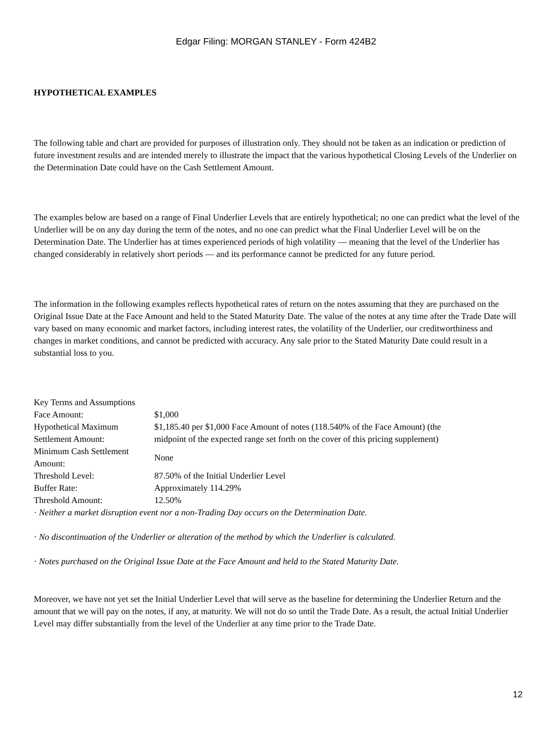Edgar Filing: MORGAN STANLEY - Form 424B2
HYPOTHETICAL EXAMPLES
The following table and chart are provided for purposes of illustration only. They should not be taken as an indication or prediction of future investment results and are intended merely to illustrate the impact that the various hypothetical Closing Levels of the Underlier on the Determination Date could have on the Cash Settlement Amount.
The examples below are based on a range of Final Underlier Levels that are entirely hypothetical; no one can predict what the level of the Underlier will be on any day during the term of the notes, and no one can predict what the Final Underlier Level will be on the Determination Date. The Underlier has at times experienced periods of high volatility — meaning that the level of the Underlier has changed considerably in relatively short periods — and its performance cannot be predicted for any future period.
The information in the following examples reflects hypothetical rates of return on the notes assuming that they are purchased on the Original Issue Date at the Face Amount and held to the Stated Maturity Date. The value of the notes at any time after the Trade Date will vary based on many economic and market factors, including interest rates, the volatility of the Underlier, our creditworthiness and changes in market conditions, and cannot be predicted with accuracy. Any sale prior to the Stated Maturity Date could result in a substantial loss to you.
| Key Terms and Assumptions | |
| Face Amount: | $1,000 |
| Hypothetical Maximum Settlement Amount: | $1,185.40 per $1,000 Face Amount of notes (118.540% of the Face Amount) (the midpoint of the expected range set forth on the cover of this pricing supplement) |
| Minimum Cash Settlement Amount: | None |
| Threshold Level: | 87.50% of the Initial Underlier Level |
| Buffer Rate: | Approximately 114.29% |
| Threshold Amount: | 12.50% |
· Neither a market disruption event nor a non-Trading Day occurs on the Determination Date.
· No discontinuation of the Underlier or alteration of the method by which the Underlier is calculated.
· Notes purchased on the Original Issue Date at the Face Amount and held to the Stated Maturity Date.
Moreover, we have not yet set the Initial Underlier Level that will serve as the baseline for determining the Underlier Return and the amount that we will pay on the notes, if any, at maturity. We will not do so until the Trade Date. As a result, the actual Initial Underlier Level may differ substantially from the level of the Underlier at any time prior to the Trade Date.
12